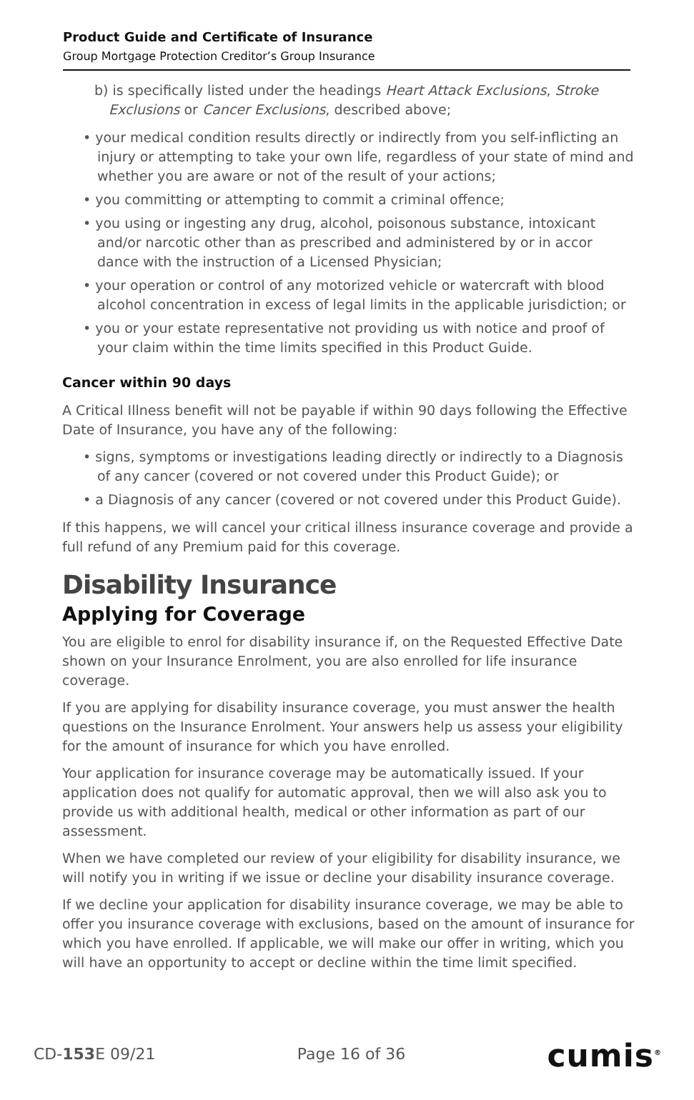Product Guide and Certificate of Insurance
Group Mortgage Protection Creditor’s Group Insurance
b) is specifically listed under the headings Heart Attack Exclusions, Stroke Exclusions or Cancer Exclusions, described above;
• your medical condition results directly or indirectly from you self-inflicting an injury or attempting to take your own life, regardless of your state of mind and whether you are aware or not of the result of your actions;
• you committing or attempting to commit a criminal offence;
• you using or ingesting any drug, alcohol, poisonous substance, intoxicant and/or narcotic other than as prescribed and administered by or in accor dance with the instruction of a Licensed Physician;
• your operation or control of any motorized vehicle or watercraft with blood alcohol concentration in excess of legal limits in the applicable jurisdiction; or
• you or your estate representative not providing us with notice and proof of your claim within the time limits specified in this Product Guide.
Cancer within 90 days
A Critical Illness benefit will not be payable if within 90 days following the Effective Date of Insurance, you have any of the following:
• signs, symptoms or investigations leading directly or indirectly to a Diagnosis of any cancer (covered or not covered under this Product Guide); or
• a Diagnosis of any cancer (covered or not covered under this Product Guide).
If this happens, we will cancel your critical illness insurance coverage and provide a full refund of any Premium paid for this coverage.
Disability Insurance
Applying for Coverage
You are eligible to enrol for disability insurance if, on the Requested Effective Date shown on your Insurance Enrolment, you are also enrolled for life insurance coverage.
If you are applying for disability insurance coverage, you must answer the health questions on the Insurance Enrolment. Your answers help us assess your eligibility for the amount of insurance for which you have enrolled.
Your application for insurance coverage may be automatically issued. If your application does not qualify for automatic approval, then we will also ask you to provide us with additional health, medical or other information as part of our assessment.
When we have completed our review of your eligibility for disability insurance, we will notify you in writing if we issue or decline your disability insurance coverage.
If we decline your application for disability insurance coverage, we may be able to offer you insurance coverage with exclusions, based on the amount of insurance for which you have enrolled. If applicable, we will make our offer in writing, which you will have an opportunity to accept or decline within the time limit specified.
CD-153 E 09/21 Page 16 of 36 cumis<sup>®</sup>